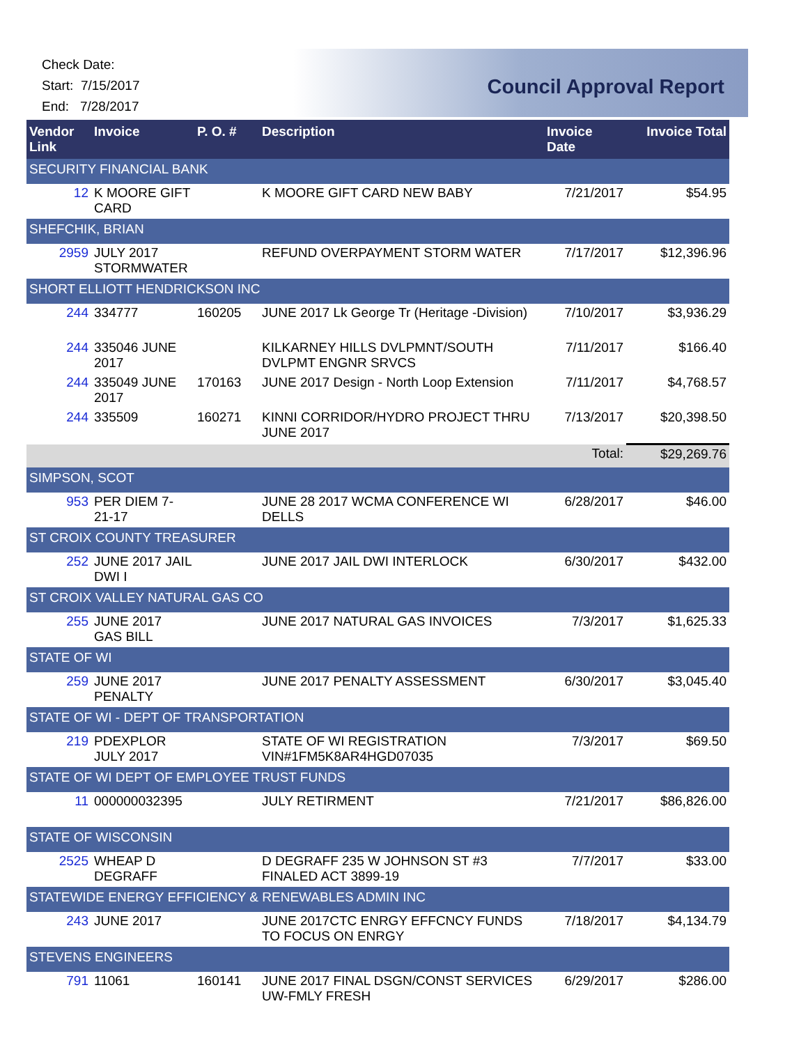Check Date:
Start: 7/15/2017
End: 7/28/2017
Council Approval Report
| Vendor Link | Invoice | P. O. # | Description | Invoice Date | Invoice Total |
| --- | --- | --- | --- | --- | --- |
| SECURITY FINANCIAL BANK | | | | | |
| 12 | K MOORE GIFT CARD | | K MOORE GIFT CARD NEW BABY | 7/21/2017 | $54.95 |
| SHEFCHIK, BRIAN | | | | | |
| 2959 | JULY 2017 STORMWATER | | REFUND OVERPAYMENT STORM WATER | 7/17/2017 | $12,396.96 |
| SHORT ELLIOTT HENDRICKSON INC | | | | | |
| 244 | 334777 | 160205 | JUNE 2017 Lk George Tr (Heritage -Division) | 7/10/2017 | $3,936.29 |
| 244 | 335046 JUNE 2017 | | KILKARNEY HILLS DVLPMNT/SOUTH DVLPMT ENGNR SRVCS | 7/11/2017 | $166.40 |
| 244 | 335049 JUNE 2017 | 170163 | JUNE 2017 Design - North Loop Extension | 7/11/2017 | $4,768.57 |
| 244 | 335509 | 160271 | KINNI CORRIDOR/HYDRO PROJECT THRU JUNE 2017 | 7/13/2017 | $20,398.50 |
| | | | | Total: | $29,269.76 |
| SIMPSON, SCOT | | | | | |
| 953 | PER DIEM 7-21-17 | | JUNE 28 2017 WCMA CONFERENCE WI DELLS | 6/28/2017 | $46.00 |
| ST CROIX COUNTY TREASURER | | | | | |
| 252 | JUNE 2017 JAIL DWI I | | JUNE 2017 JAIL DWI INTERLOCK | 6/30/2017 | $432.00 |
| ST CROIX VALLEY NATURAL GAS CO | | | | | |
| 255 | JUNE 2017 GAS BILL | | JUNE 2017 NATURAL GAS INVOICES | 7/3/2017 | $1,625.33 |
| STATE OF WI | | | | | |
| 259 | JUNE 2017 PENALTY | | JUNE 2017 PENALTY ASSESSMENT | 6/30/2017 | $3,045.40 |
| STATE OF WI - DEPT OF TRANSPORTATION | | | | | |
| 219 | PDEXPLOR JULY 2017 | | STATE OF WI REGISTRATION VIN#1FM5K8AR4HGD07035 | 7/3/2017 | $69.50 |
| STATE OF WI DEPT OF EMPLOYEE TRUST FUNDS | | | | | |
| 11 | 000000032395 | | JULY RETIRMENT | 7/21/2017 | $86,826.00 |
| STATE OF WISCONSIN | | | | | |
| 2525 | WHEAP D DEGRAFF | | D DEGRAFF 235 W JOHNSON ST #3 FINALED ACT 3899-19 | 7/7/2017 | $33.00 |
| STATEWIDE ENERGY EFFICIENCY & RENEWABLES ADMIN INC | | | | | |
| 243 | JUNE 2017 | | JUNE 2017CTC ENRGY EFFCNCY FUNDS TO FOCUS ON ENRGY | 7/18/2017 | $4,134.79 |
| STEVENS ENGINEERS | | | | | |
| 791 | 11061 | 160141 | JUNE 2017 FINAL DSGN/CONST SERVICES UW-FMLY FRESH | 6/29/2017 | $286.00 |